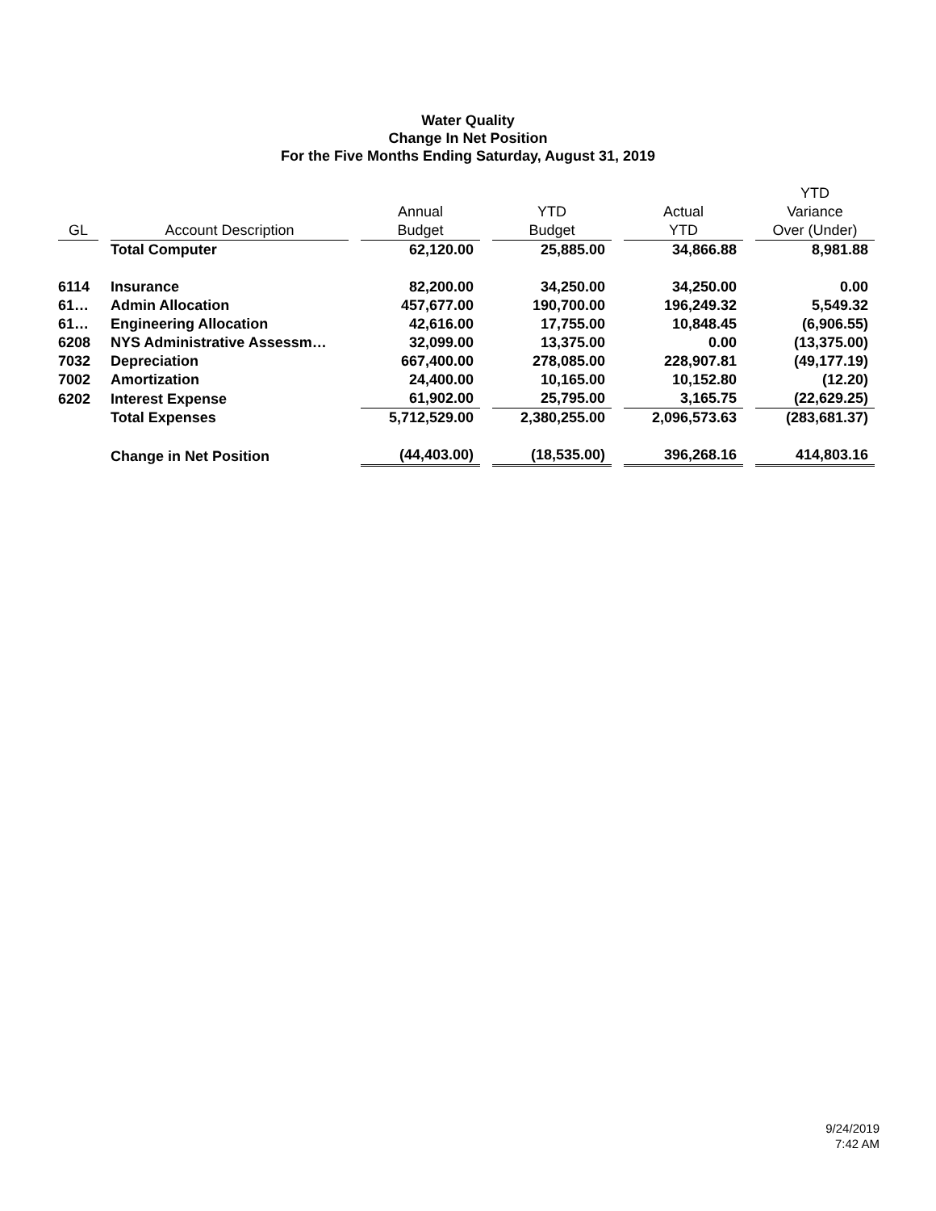Water Quality
Change In Net Position
For the Five Months Ending Saturday, August 31, 2019
| GL | | Account Description | | Annual Budget | | YTD Budget | | Actual YTD | | YTD Variance Over (Under) |
| --- | --- | --- | --- | --- | --- | --- | --- | --- | --- | --- |
| | | Total Computer | | 62,120.00 | | 25,885.00 | | 34,866.88 | | 8,981.88 |
| 6114 | | Insurance | | 82,200.00 | | 34,250.00 | | 34,250.00 | | 0.00 |
| 61… | | Admin Allocation | | 457,677.00 | | 190,700.00 | | 196,249.32 | | 5,549.32 |
| 61… | | Engineering Allocation | | 42,616.00 | | 17,755.00 | | 10,848.45 | | (6,906.55) |
| 6208 | | NYS Administrative Assessm… | | 32,099.00 | | 13,375.00 | | 0.00 | | (13,375.00) |
| 7032 | | Depreciation | | 667,400.00 | | 278,085.00 | | 228,907.81 | | (49,177.19) |
| 7002 | | Amortization | | 24,400.00 | | 10,165.00 | | 10,152.80 | | (12.20) |
| 6202 | | Interest Expense | | 61,902.00 | | 25,795.00 | | 3,165.75 | | (22,629.25) |
| | | Total Expenses | | 5,712,529.00 | | 2,380,255.00 | | 2,096,573.63 | | (283,681.37) |
| | | Change in Net Position | | (44,403.00) | | (18,535.00) | | 396,268.16 | | 414,803.16 |
9/24/2019
7:42 AM